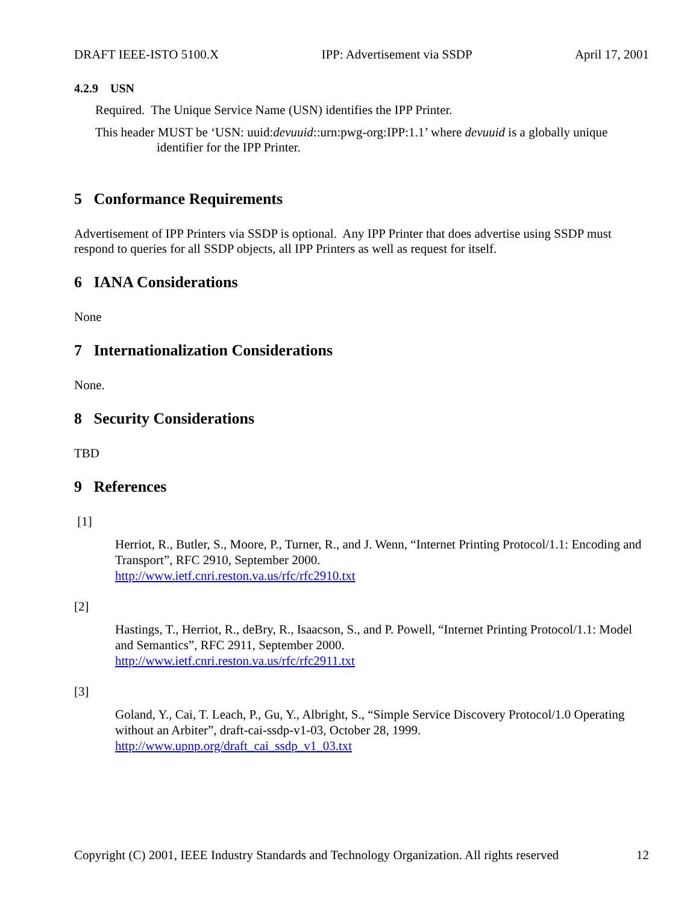DRAFT IEEE-ISTO 5100.X IPP: Advertisement via SSDP April 17, 2001
4.2.9 USN
Required. The Unique Service Name (USN) identifies the IPP Printer.
This header MUST be ‘USN: uuid:devuuid::urn:pwg-org:IPP:1.1’ where devuuid is a globally unique identifier for the IPP Printer.
5 Conformance Requirements
Advertisement of IPP Printers via SSDP is optional. Any IPP Printer that does advertise using SSDP must respond to queries for all SSDP objects, all IPP Printers as well as request for itself.
6 IANA Considerations
None
7 Internationalization Considerations
None.
8 Security Considerations
TBD
9 References
[1]
Herriot, R., Butler, S., Moore, P., Turner, R., and J. Wenn, “Internet Printing Protocol/1.1: Encoding and Transport”, RFC 2910, September 2000.
http://www.ietf.cnri.reston.va.us/rfc/rfc2910.txt
[2]
Hastings, T., Herriot, R., deBry, R., Isaacson, S., and P. Powell, “Internet Printing Protocol/1.1: Model and Semantics”, RFC 2911, September 2000.
http://www.ietf.cnri.reston.va.us/rfc/rfc2911.txt
[3]
Goland, Y., Cai, T. Leach, P., Gu, Y., Albright, S., “Simple Service Discovery Protocol/1.0 Operating without an Arbiter”, draft-cai-ssdp-v1-03, October 28, 1999.
http://www.upnp.org/draft_cai_ssdp_v1_03.txt
Copyright (C) 2001, IEEE Industry Standards and Technology Organization. All rights reserved 12